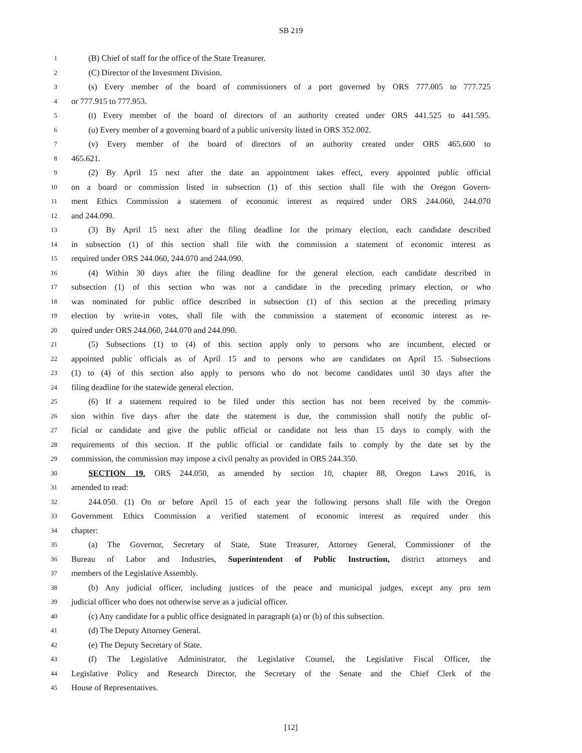SB 219
1 (B) Chief of staff for the office of the State Treasurer.
2 (C) Director of the Investment Division.
3 (s) Every member of the board of commissioners of a port governed by ORS 777.005 to 777.725
4 or 777.915 to 777.953.
5 (t) Every member of the board of directors of an authority created under ORS 441.525 to 441.595.
6 (u) Every member of a governing board of a public university listed in ORS 352.002.
7 (v) Every member of the board of directors of an authority created under ORS 465.600 to
8 465.621.
9 (2) By April 15 next after the date an appointment takes effect, every appointed public official
10 on a board or commission listed in subsection (1) of this section shall file with the Oregon Govern-
11 ment Ethics Commission a statement of economic interest as required under ORS 244.060, 244.070
12 and 244.090.
13 (3) By April 15 next after the filing deadline for the primary election, each candidate described
14 in subsection (1) of this section shall file with the commission a statement of economic interest as
15 required under ORS 244.060, 244.070 and 244.090.
16 (4) Within 30 days after the filing deadline for the general election, each candidate described in
17 subsection (1) of this section who was not a candidate in the preceding primary election, or who
18 was nominated for public office described in subsection (1) of this section at the preceding primary
19 election by write-in votes, shall file with the commission a statement of economic interest as re-
20 quired under ORS 244.060, 244.070 and 244.090.
21 (5) Subsections (1) to (4) of this section apply only to persons who are incumbent, elected or
22 appointed public officials as of April 15 and to persons who are candidates on April 15. Subsections
23 (1) to (4) of this section also apply to persons who do not become candidates until 30 days after the
24 filing deadline for the statewide general election.
25 (6) If a statement required to be filed under this section has not been received by the commis-
26 sion within five days after the date the statement is due, the commission shall notify the public of-
27 ficial or candidate and give the public official or candidate not less than 15 days to comply with the
28 requirements of this section. If the public official or candidate fails to comply by the date set by the
29 commission, the commission may impose a civil penalty as provided in ORS 244.350.
30 SECTION 19. ORS 244.050, as amended by section 10, chapter 88, Oregon Laws 2016, is
31 amended to read:
32 244.050. (1) On or before April 15 of each year the following persons shall file with the Oregon
33 Government Ethics Commission a verified statement of economic interest as required under this
34 chapter:
35 (a) The Governor, Secretary of State, State Treasurer, Attorney General, Commissioner of the
36 Bureau of Labor and Industries, Superintendent of Public Instruction, district attorneys and
37 members of the Legislative Assembly.
38 (b) Any judicial officer, including justices of the peace and municipal judges, except any pro tem
39 judicial officer who does not otherwise serve as a judicial officer.
40 (c) Any candidate for a public office designated in paragraph (a) or (b) of this subsection.
41 (d) The Deputy Attorney General.
42 (e) The Deputy Secretary of State.
43 (f) The Legislative Administrator, the Legislative Counsel, the Legislative Fiscal Officer, the
44 Legislative Policy and Research Director, the Secretary of the Senate and the Chief Clerk of the
45 House of Representatives.
[12]